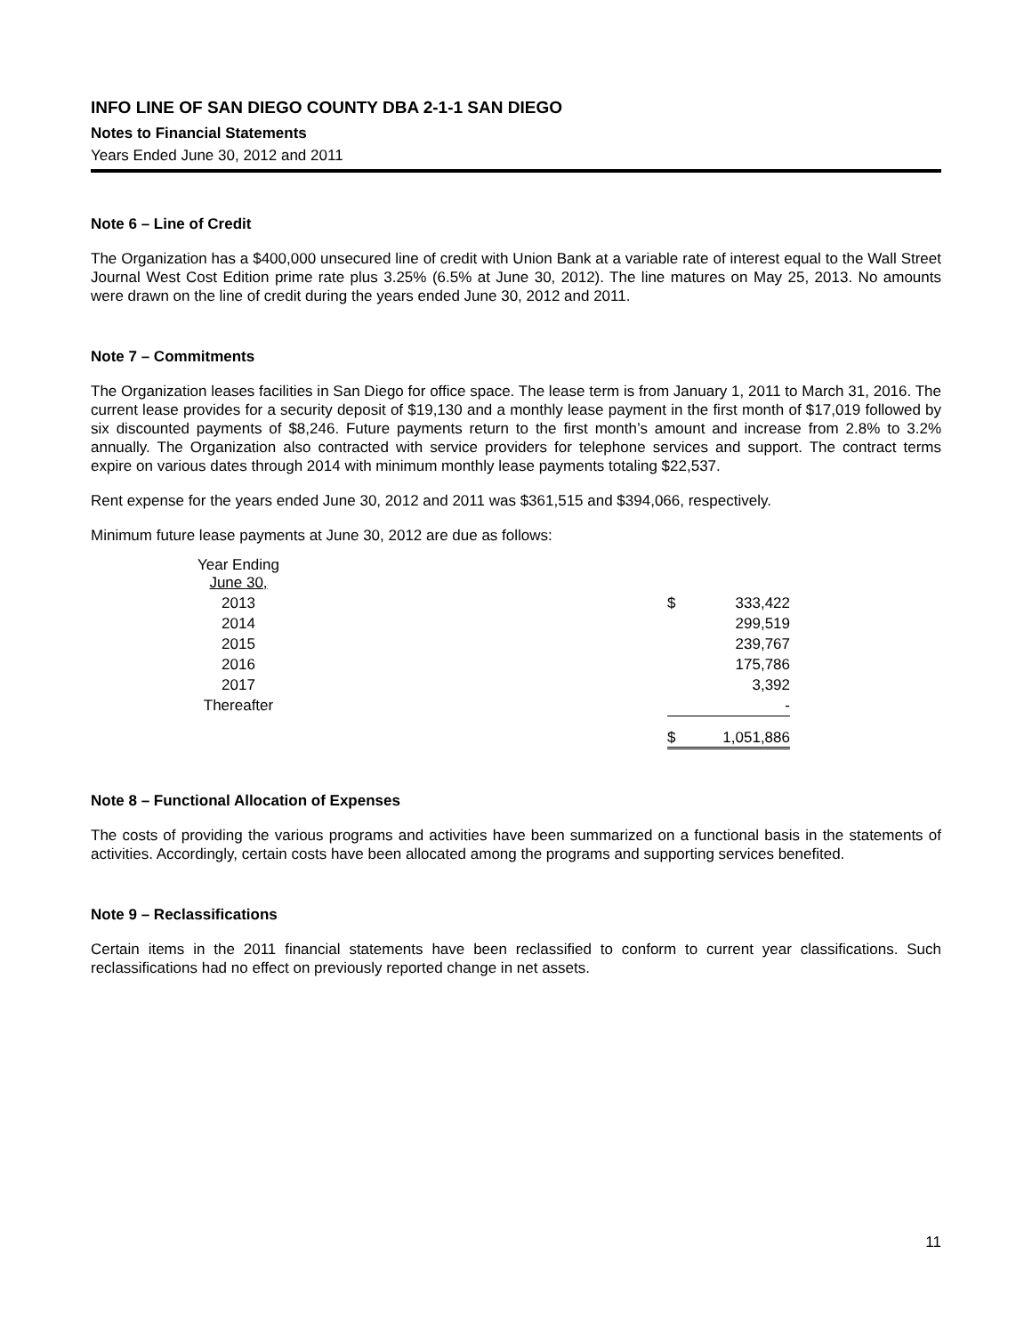INFO LINE OF SAN DIEGO COUNTY DBA 2-1-1 SAN DIEGO
Notes to Financial Statements
Years Ended June 30, 2012 and 2011
Note 6 – Line of Credit
The Organization has a $400,000 unsecured line of credit with Union Bank at a variable rate of interest equal to the Wall Street Journal West Cost Edition prime rate plus 3.25% (6.5% at June 30, 2012). The line matures on May 25, 2013. No amounts were drawn on the line of credit during the years ended June 30, 2012 and 2011.
Note 7 – Commitments
The Organization leases facilities in San Diego for office space. The lease term is from January 1, 2011 to March 31, 2016. The current lease provides for a security deposit of $19,130 and a monthly lease payment in the first month of $17,019 followed by six discounted payments of $8,246. Future payments return to the first month’s amount and increase from 2.8% to 3.2% annually. The Organization also contracted with service providers for telephone services and support. The contract terms expire on various dates through 2014 with minimum monthly lease payments totaling $22,537.
Rent expense for the years ended June 30, 2012 and 2011 was $361,515 and $394,066, respectively.
Minimum future lease payments at June 30, 2012 are due as follows:
| Year Ending June 30, | | | |
| 2013 | | $ | 333,422 |
| 2014 | | | 299,519 |
| 2015 | | | 239,767 |
| 2016 | | | 175,786 |
| 2017 | | | 3,392 |
| Thereafter | | | - |
| | | $ | 1,051,886 |
Note 8 – Functional Allocation of Expenses
The costs of providing the various programs and activities have been summarized on a functional basis in the statements of activities. Accordingly, certain costs have been allocated among the programs and supporting services benefited.
Note 9 – Reclassifications
Certain items in the 2011 financial statements have been reclassified to conform to current year classifications. Such reclassifications had no effect on previously reported change in net assets.
11